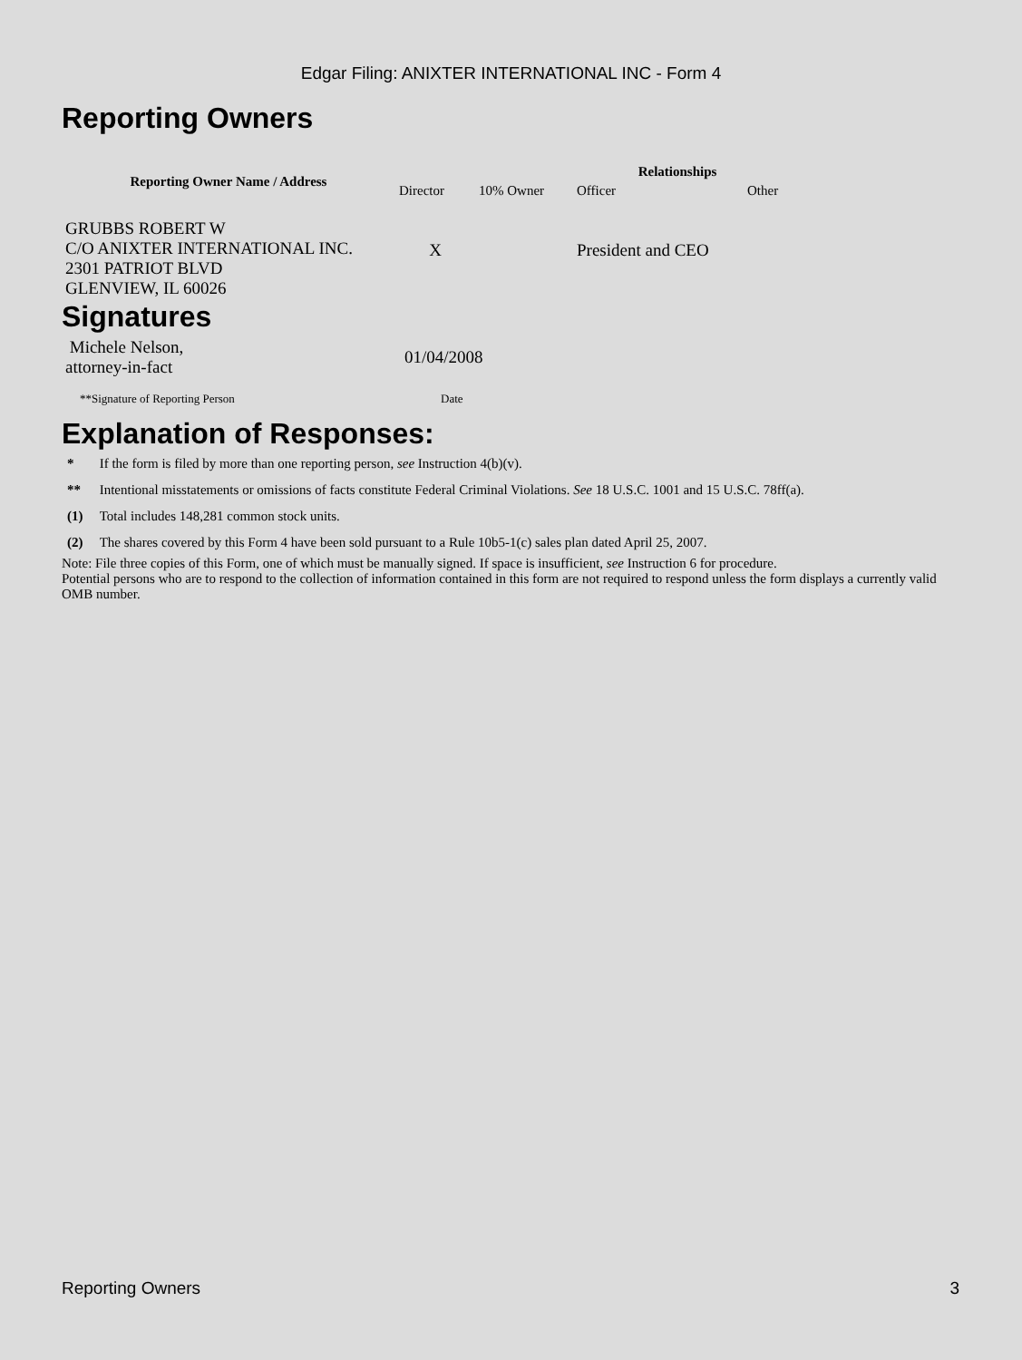Edgar Filing: ANIXTER INTERNATIONAL INC - Form 4
Reporting Owners
| Reporting Owner Name / Address | Relationships | | | |
| --- | --- | --- | --- | --- |
| | Director | 10% Owner | Officer | Other |
| GRUBBS ROBERT W C/O ANIXTER INTERNATIONAL INC. 2301 PATRIOT BLVD GLENVIEW, IL 60026 | X | | President and CEO | |
Signatures
| Michele Nelson, attorney-in-fact | 01/04/2008 |
| **Signature of Reporting Person | Date |
Explanation of Responses:
| * | If the form is filed by more than one reporting person, see Instruction 4(b)(v). |
| ** | Intentional misstatements or omissions of facts constitute Federal Criminal Violations. See 18 U.S.C. 1001 and 15 U.S.C. 78ff(a). |
| (1) | Total includes 148,281 common stock units. |
| (2) | The shares covered by this Form 4 have been sold pursuant to a Rule 10b5-1(c) sales plan dated April 25, 2007. |
Note: File three copies of this Form, one of which must be manually signed. If space is insufficient, see Instruction 6 for procedure.
Potential persons who are to respond to the collection of information contained in this form are not required to respond unless the form displays a currently valid OMB number.
Reporting Owners 3